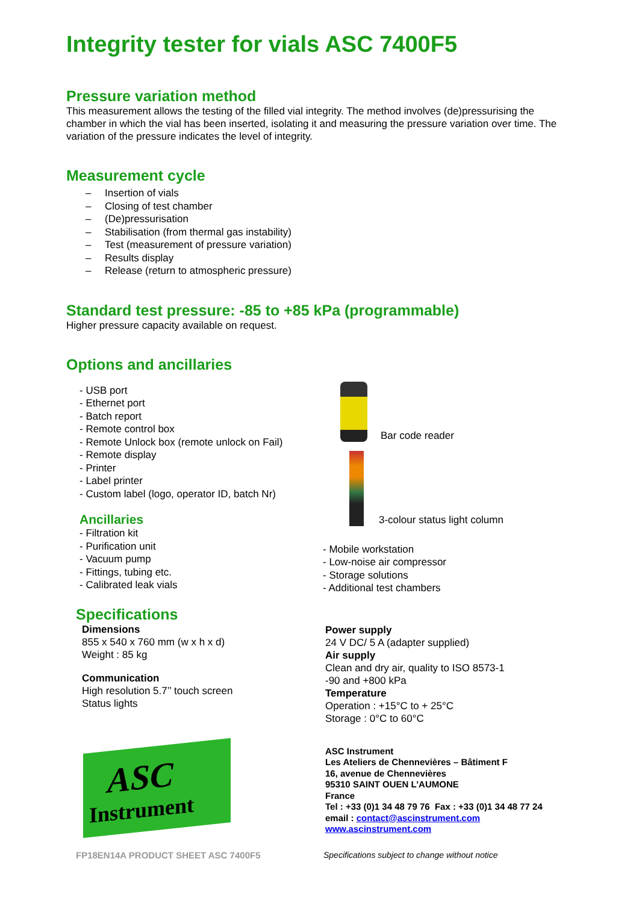Integrity tester for vials ASC 7400F5
Pressure variation method
This measurement allows the testing of the filled vial integrity. The method involves (de)pressurising the chamber in which the vial has been inserted, isolating it and measuring the pressure variation over time. The variation of the pressure indicates the level of integrity.
Measurement cycle
– Insertion of vials
– Closing of test chamber
– (De)pressurisation
– Stabilisation (from thermal gas instability)
– Test (measurement of pressure variation)
– Results display
– Release (return to atmospheric pressure)
Standard test pressure: -85 to +85 kPa (programmable)
Higher pressure capacity available on request.
Options and ancillaries
- USB port
- Ethernet port
- Batch report
- Remote control box
- Remote Unlock box (remote unlock on Fail)
- Remote display
- Printer
- Label printer
- Custom label (logo, operator ID, batch Nr)
Ancillaries
- Filtration kit
- Purification unit
- Vacuum pump
- Fittings, tubing etc.
- Calibrated leak vials
Bar code reader
3-colour status light column
- Mobile workstation
- Low-noise air compressor
- Storage solutions
- Additional test chambers
Specifications
Dimensions
855 x 540 x 760 mm (w x h x d)
Weight : 85 kg
Communication
High resolution 5.7’’ touch screen
Status lights
Power supply
24 V DC/ 5 A (adapter supplied)
Air supply
Clean and dry air, quality to ISO 8573-1
-90 and +800 kPa
Temperature
Operation : +15°C to + 25°C
Storage : 0°C to 60°C
ASC
Instrument
ASC Instrument
Les Ateliers de Chennevières – Bâtiment F
16, avenue de Chennevières
95310 SAINT OUEN L’AUMONE
France
Tel : +33 (0)1 34 48 79 76 Fax : +33 (0)1 34 48 77 24
email : contact@ascinstrument.com
www.ascinstrument.com
FP18EN14A PRODUCT SHEET ASC 7400F5 Specifications subject to change without notice